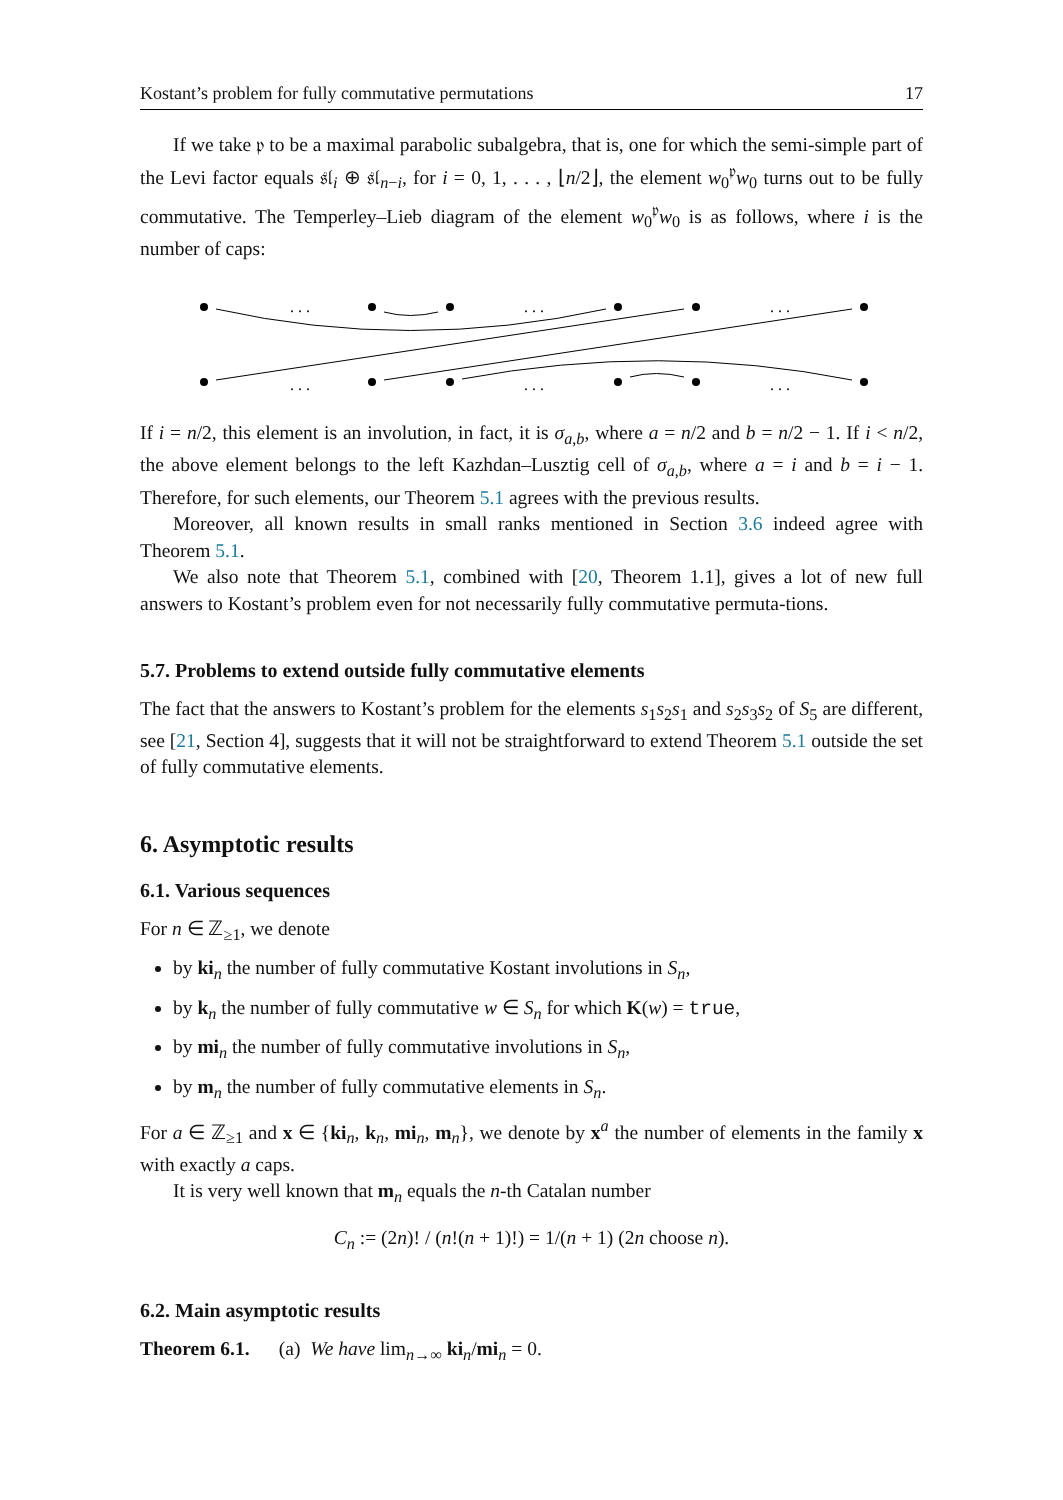Kostant’s problem for fully commutative permutations 17
If we take 𝔭 to be a maximal parabolic subalgebra, that is, one for which the semi-simple part of the Levi factor equals 𝔰𝔩<sub>i</sub> ⊕ 𝔰𝔩<sub>n−i</sub>, for i = 0, 1, . . . , ⌊n/2⌋, the element w<sub>0</sub><sup>𝔭</sup>w<sub>0</sub> turns out to be fully commutative. The Temperley–Lieb diagram of the element w<sub>0</sub><sup>𝔭</sup>w<sub>0</sub> is as follows, where i is the number of caps:
. . .
. . .
. . .
. . .
. . .
. . .
If i = n/2, this element is an involution, in fact, it is σ<sub>a,b</sub>, where a = n/2 and b = n/2 − 1. If i < n/2, the above element belongs to the left Kazhdan–Lusztig cell of σ<sub>a,b</sub>, where a = i and b = i − 1. Therefore, for such elements, our Theorem 5.1 agrees with the previous results.
Moreover, all known results in small ranks mentioned in Section 3.6 indeed agree with Theorem 5.1.
We also note that Theorem 5.1, combined with [20, Theorem 1.1], gives a lot of new full answers to Kostant’s problem even for not necessarily fully commutative permuta-tions.
5.7. Problems to extend outside fully commutative elements
The fact that the answers to Kostant’s problem for the elements s<sub>1</sub>s<sub>2</sub>s<sub>1</sub> and s<sub>2</sub>s<sub>3</sub>s<sub>2</sub> of S<sub>5</sub> are different, see [21, Section 4], suggests that it will not be straightforward to extend Theorem 5.1 outside the set of fully commutative elements.
6. Asymptotic results
6.1. Various sequences
For n ∈ ℤ<sub>≥1</sub>, we denote
by ki<sub>n</sub> the number of fully commutative Kostant involutions in S<sub>n</sub>,
by k<sub>n</sub> the number of fully commutative w ∈ S<sub>n</sub> for which K(w) = true,
by mi<sub>n</sub> the number of fully commutative involutions in S<sub>n</sub>,
by m<sub>n</sub> the number of fully commutative elements in S<sub>n</sub>.
For a ∈ ℤ<sub>≥1</sub> and x ∈ {ki<sub>n</sub>, k<sub>n</sub>, mi<sub>n</sub>, m<sub>n</sub>}, we denote by x<sup>a</sup> the number of elements in the family x with exactly a caps.
It is very well known that m<sub>n</sub> equals the n-th Catalan number
C<sub>n</sub> := (2n)! / (n!(n + 1)!) = 1/(n + 1) (2n choose n).
6.2. Main asymptotic results
Theorem 6.1. (a) We have lim<sub>n→∞</sub> ki<sub>n</sub>/mi<sub>n</sub> = 0.